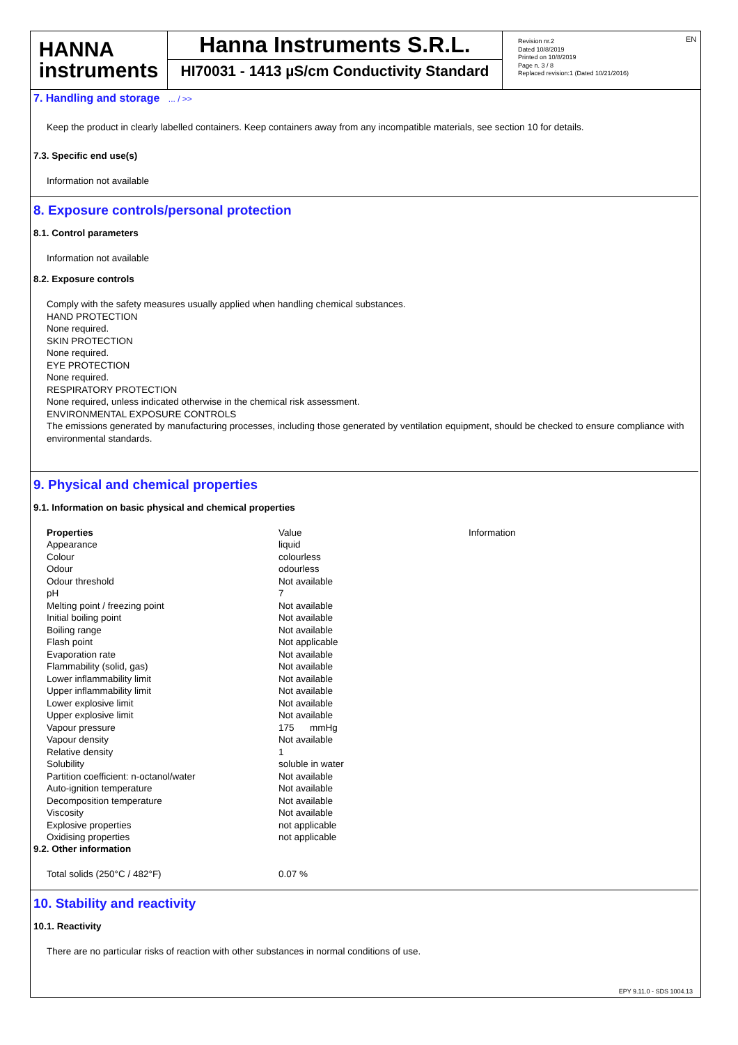HANNA
instruments
Hanna Instruments S.R.L.
HI70031 - 1413 µS/cm Conductivity Standard
Revision nr.2
Dated 10/8/2019
Printed on 10/8/2019
Page n. 3 / 8
Replaced revision:1 (Dated 10/21/2016)
EN
7. Handling and storage ... / >>
Keep the product in clearly labelled containers. Keep containers away from any incompatible materials, see section 10 for details.
7.3. Specific end use(s)
Information not available
8. Exposure controls/personal protection
8.1. Control parameters
Information not available
8.2. Exposure controls
Comply with the safety measures usually applied when handling chemical substances.
HAND PROTECTION
None required.
SKIN PROTECTION
None required.
EYE PROTECTION
None required.
RESPIRATORY PROTECTION
None required, unless indicated otherwise in the chemical risk assessment.
ENVIRONMENTAL EXPOSURE CONTROLS
The emissions generated by manufacturing processes, including those generated by ventilation equipment, should be checked to ensure compliance with environmental standards.
9. Physical and chemical properties
9.1. Information on basic physical and chemical properties
| Properties | Value | Information |
| --- | --- | --- |
| Appearance | liquid | |
| Colour | colourless | |
| Odour | odourless | |
| Odour threshold | Not available | |
| pH | 7 | |
| Melting point / freezing point | Not available | |
| Initial boiling point | Not available | |
| Boiling range | Not available | |
| Flash point | Not applicable | |
| Evaporation rate | Not available | |
| Flammability (solid, gas) | Not available | |
| Lower inflammability limit | Not available | |
| Upper inflammability limit | Not available | |
| Lower explosive limit | Not available | |
| Upper explosive limit | Not available | |
| Vapour pressure | 175 mmHg | |
| Vapour density | Not available | |
| Relative density | 1 | |
| Solubility | soluble in water | |
| Partition coefficient: n-octanol/water | Not available | |
| Auto-ignition temperature | Not available | |
| Decomposition temperature | Not available | |
| Viscosity | Not available | |
| Explosive properties | not applicable | |
| Oxidising properties | not applicable | |
9.2. Other information
| Total solids (250°C / 482°F) | 0.07 % |
10. Stability and reactivity
10.1. Reactivity
There are no particular risks of reaction with other substances in normal conditions of use.
EPY 9.11.0 - SDS 1004.13